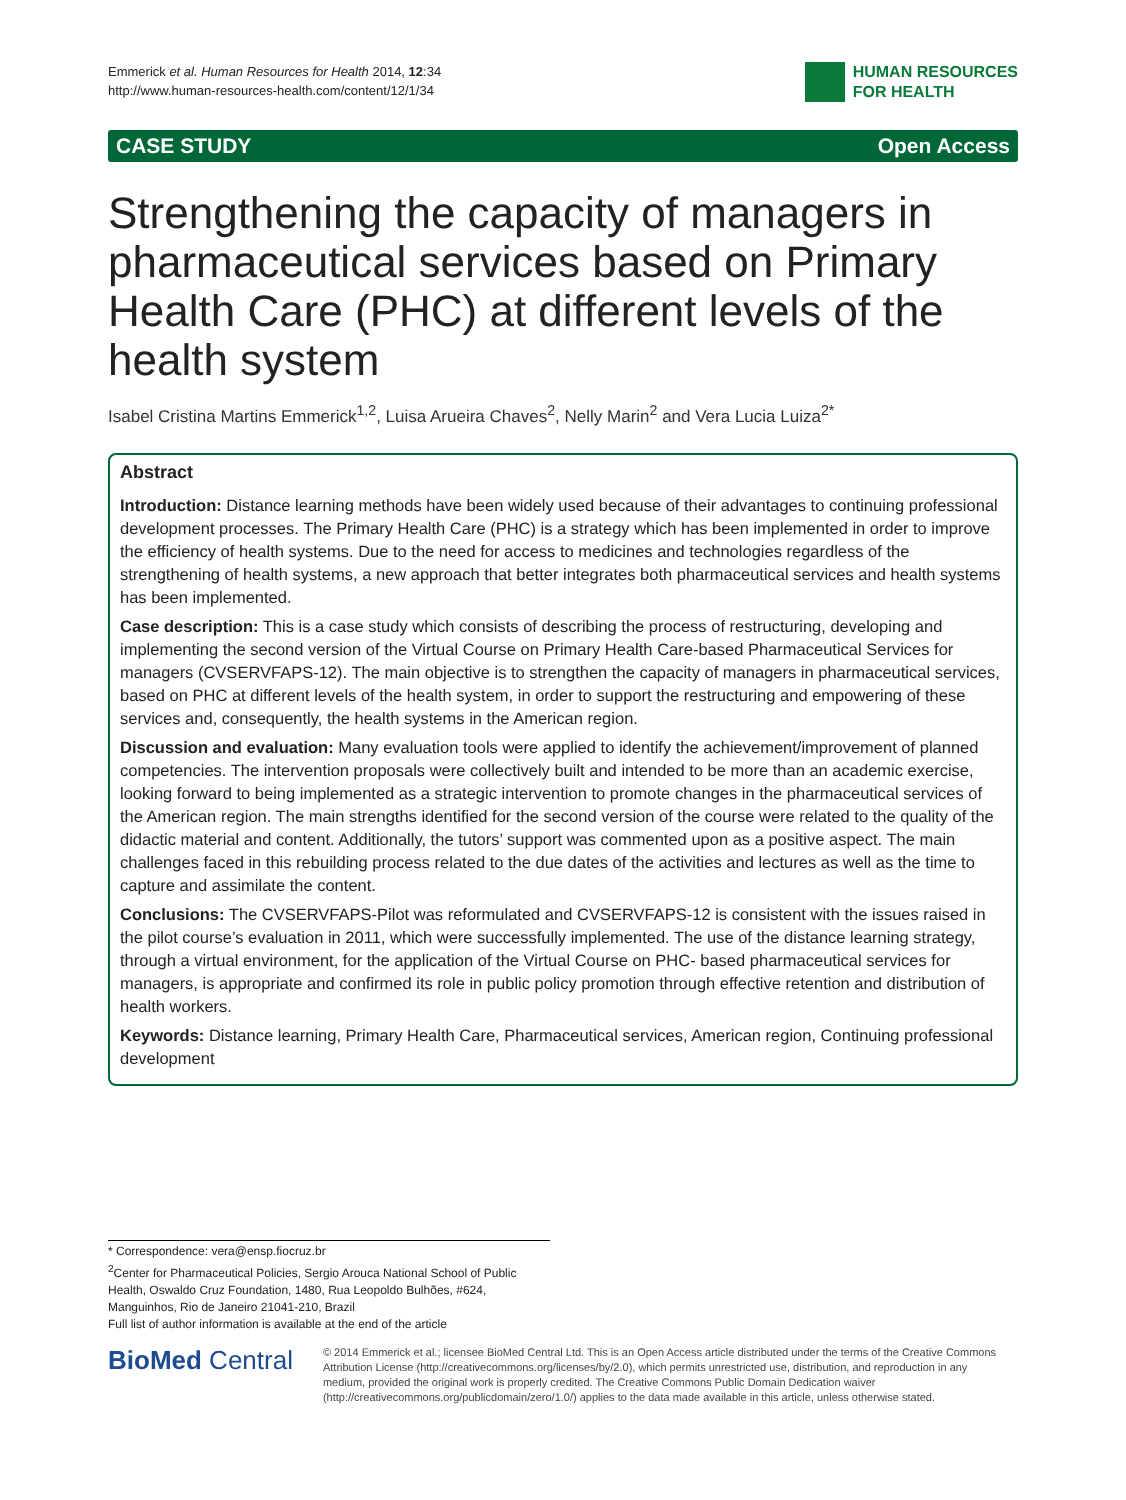Emmerick et al. Human Resources for Health 2014, 12:34
http://www.human-resources-health.com/content/12/1/34
HUMAN RESOURCES
FOR HEALTH
CASE STUDY Open Access
Strengthening the capacity of managers in pharmaceutical services based on Primary Health Care (PHC) at different levels of the health system
Isabel Cristina Martins Emmerick<sup>1,2</sup>, Luisa Arueira Chaves<sup>2</sup>, Nelly Marin<sup>2</sup> and Vera Lucia Luiza<sup>2*</sup>
Abstract
Introduction: Distance learning methods have been widely used because of their advantages to continuing professional development processes. The Primary Health Care (PHC) is a strategy which has been implemented in order to improve the efficiency of health systems. Due to the need for access to medicines and technologies regardless of the strengthening of health systems, a new approach that better integrates both pharmaceutical services and health systems has been implemented.
Case description: This is a case study which consists of describing the process of restructuring, developing and implementing the second version of the Virtual Course on Primary Health Care-based Pharmaceutical Services for managers (CVSERVFAPS-12). The main objective is to strengthen the capacity of managers in pharmaceutical services, based on PHC at different levels of the health system, in order to support the restructuring and empowering of these services and, consequently, the health systems in the American region.
Discussion and evaluation: Many evaluation tools were applied to identify the achievement/improvement of planned competencies. The intervention proposals were collectively built and intended to be more than an academic exercise, looking forward to being implemented as a strategic intervention to promote changes in the pharmaceutical services of the American region. The main strengths identified for the second version of the course were related to the quality of the didactic material and content. Additionally, the tutors’ support was commented upon as a positive aspect. The main challenges faced in this rebuilding process related to the due dates of the activities and lectures as well as the time to capture and assimilate the content.
Conclusions: The CVSERVFAPS-Pilot was reformulated and CVSERVFAPS-12 is consistent with the issues raised in the pilot course’s evaluation in 2011, which were successfully implemented. The use of the distance learning strategy, through a virtual environment, for the application of the Virtual Course on PHC- based pharmaceutical services for managers, is appropriate and confirmed its role in public policy promotion through effective retention and distribution of health workers.
Keywords: Distance learning, Primary Health Care, Pharmaceutical services, American region, Continuing professional development
* Correspondence: vera@ensp.fiocruz.br
<sup>2</sup> Center for Pharmaceutical Policies, Sergio Arouca National School of Public Health, Oswaldo Cruz Foundation, 1480, Rua Leopoldo Bulhões, #624, Manguinhos, Rio de Janeiro 21041-210, Brazil
Full list of author information is available at the end of the article
BioMed Central
© 2014 Emmerick et al.; licensee BioMed Central Ltd. This is an Open Access article distributed under the terms of the Creative Commons Attribution License (http://creativecommons.org/licenses/by/2.0), which permits unrestricted use, distribution, and reproduction in any medium, provided the original work is properly credited. The Creative Commons Public Domain Dedication waiver (http://creativecommons.org/publicdomain/zero/1.0/) applies to the data made available in this article, unless otherwise stated.